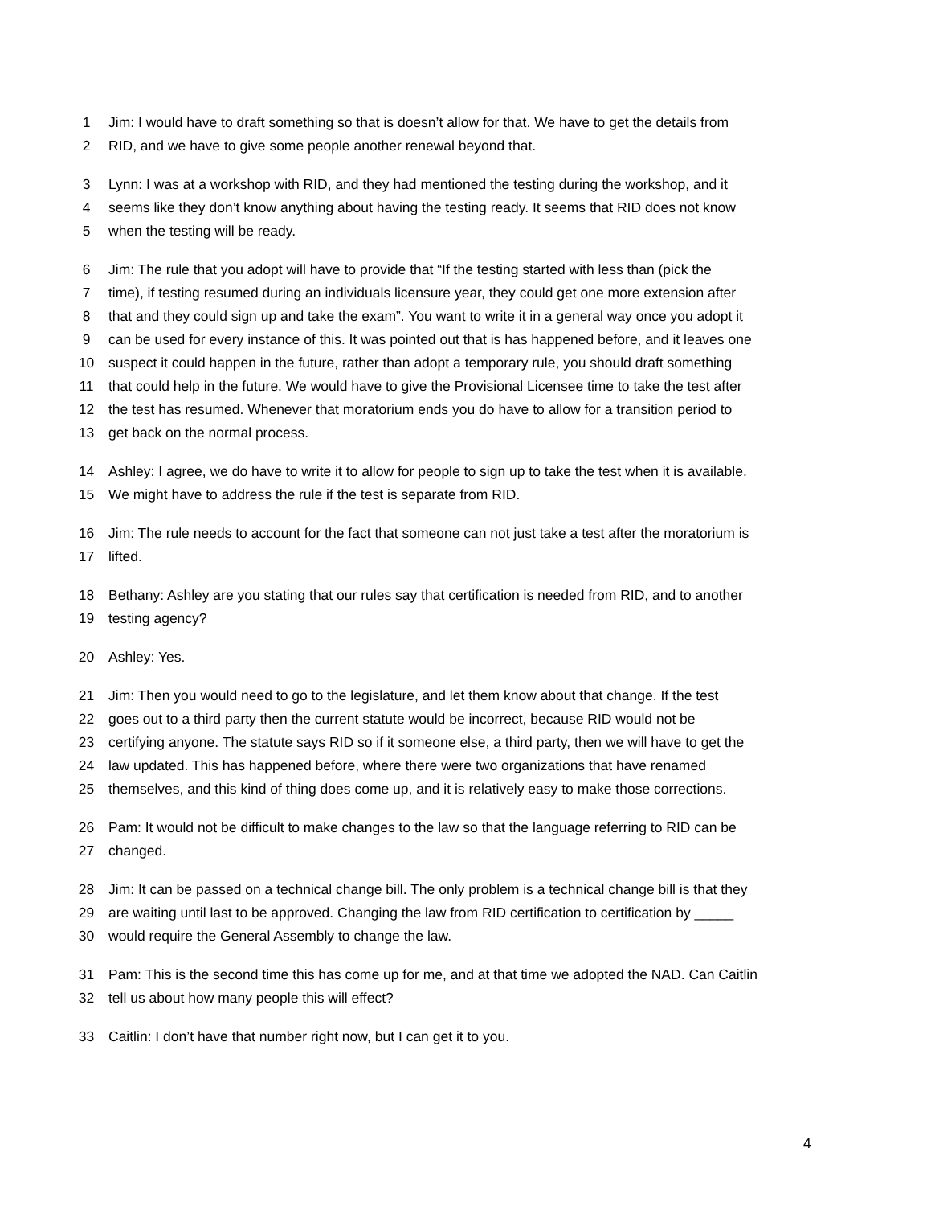1 Jim: I would have to draft something so that is doesn’t allow for that. We have to get the details from
2 RID, and we have to give some people another renewal beyond that.
3 Lynn: I was at a workshop with RID, and they had mentioned the testing during the workshop, and it
4 seems like they don’t know anything about having the testing ready. It seems that RID does not know
5 when the testing will be ready.
6 Jim: The rule that you adopt will have to provide that “If the testing started with less than (pick the
7 time), if testing resumed during an individuals licensure year, they could get one more extension after
8 that and they could sign up and take the exam”. You want to write it in a general way once you adopt it
9 can be used for every instance of this. It was pointed out that is has happened before, and it leaves one
10 suspect it could happen in the future, rather than adopt a temporary rule, you should draft something
11 that could help in the future. We would have to give the Provisional Licensee time to take the test after
12 the test has resumed. Whenever that moratorium ends you do have to allow for a transition period to
13 get back on the normal process.
14 Ashley: I agree, we do have to write it to allow for people to sign up to take the test when it is available.
15 We might have to address the rule if the test is separate from RID.
16 Jim: The rule needs to account for the fact that someone can not just take a test after the moratorium is
17 lifted.
18 Bethany: Ashley are you stating that our rules say that certification is needed from RID, and to another
19 testing agency?
20 Ashley: Yes.
21 Jim: Then you would need to go to the legislature, and let them know about that change. If the test
22 goes out to a third party then the current statute would be incorrect, because RID would not be
23 certifying anyone. The statute says RID so if it someone else, a third party, then we will have to get the
24 law updated. This has happened before, where there were two organizations that have renamed
25 themselves, and this kind of thing does come up, and it is relatively easy to make those corrections.
26 Pam: It would not be difficult to make changes to the law so that the language referring to RID can be
27 changed.
28 Jim: It can be passed on a technical change bill. The only problem is a technical change bill is that they
29 are waiting until last to be approved. Changing the law from RID certification to certification by _____
30 would require the General Assembly to change the law.
31 Pam: This is the second time this has come up for me, and at that time we adopted the NAD. Can Caitlin
32 tell us about how many people this will effect?
33 Caitlin: I don’t have that number right now, but I can get it to you.
4